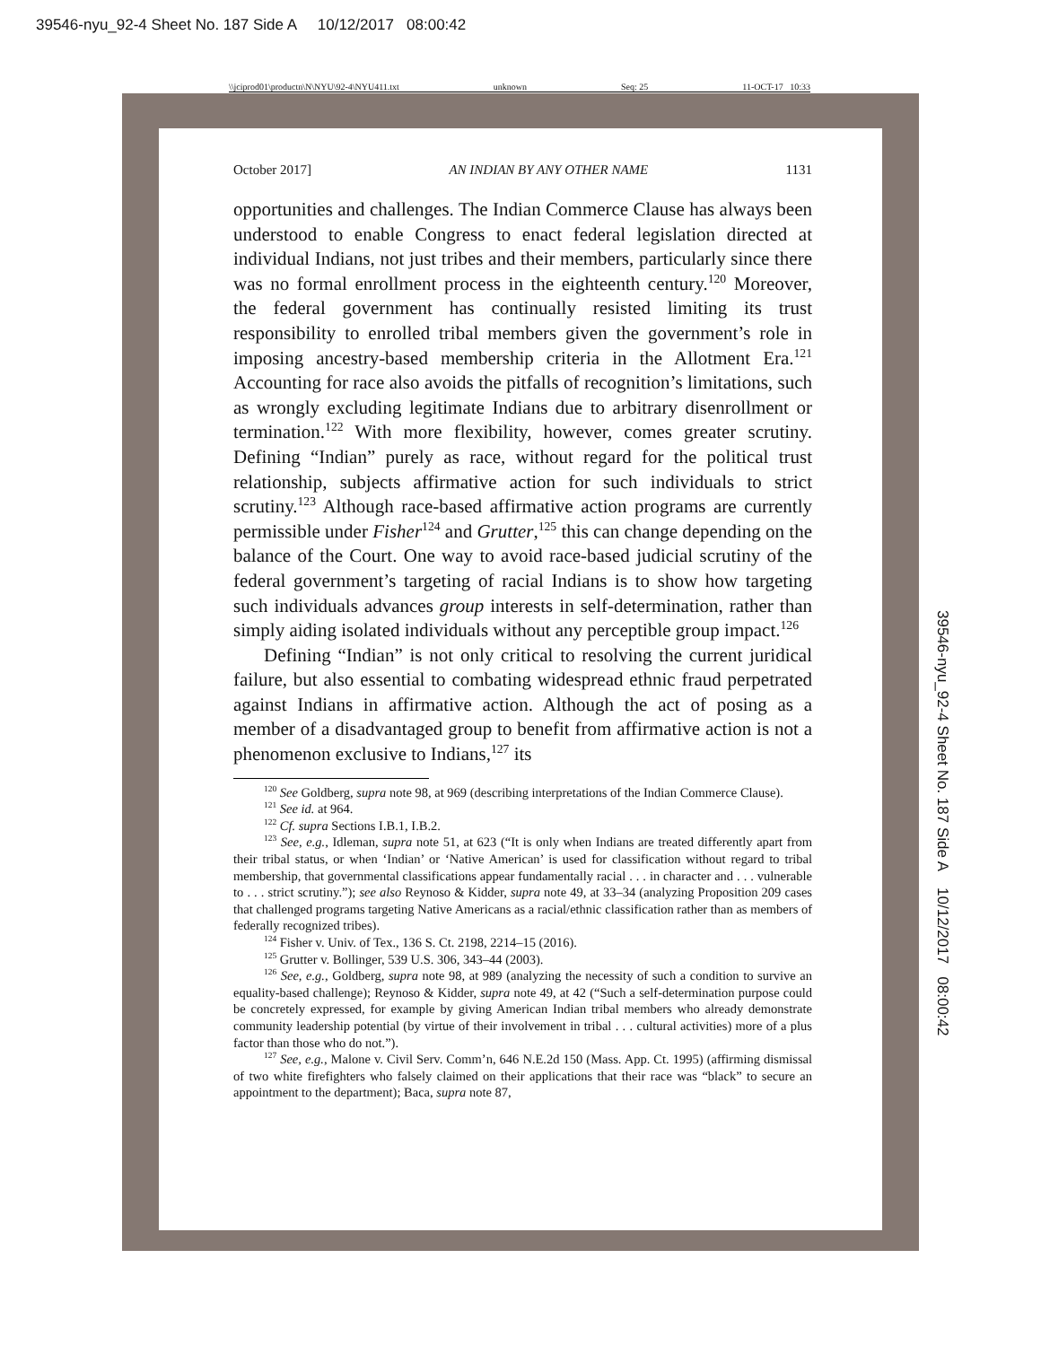39546-nyu_92-4 Sheet No. 187 Side A 10/12/2017 08:00:42
\\jciprod01\productn\N\NYU\92-4\NYU411.txt unknown Seq: 25 11-OCT-17 10:33
October 2017] AN INDIAN BY ANY OTHER NAME 1131
opportunities and challenges. The Indian Commerce Clause has always been understood to enable Congress to enact federal legislation directed at individual Indians, not just tribes and their members, particularly since there was no formal enrollment process in the eighteenth century.<sup>120</sup> Moreover, the federal government has continually resisted limiting its trust responsibility to enrolled tribal members given the government’s role in imposing ancestry-based membership criteria in the Allotment Era.<sup>121</sup> Accounting for race also avoids the pitfalls of recognition’s limitations, such as wrongly excluding legitimate Indians due to arbitrary disenrollment or termination.<sup>122</sup> With more flexibility, however, comes greater scrutiny. Defining “Indian” purely as race, without regard for the political trust relationship, subjects affirmative action for such individuals to strict scrutiny.<sup>123</sup> Although race-based affirmative action programs are currently permissible under Fisher<sup>124</sup> and Grutter,<sup>125</sup> this can change depending on the balance of the Court. One way to avoid race-based judicial scrutiny of the federal government’s targeting of racial Indians is to show how targeting such individuals advances group interests in self-determination, rather than simply aiding isolated individuals without any perceptible group impact.<sup>126</sup>
Defining “Indian” is not only critical to resolving the current juridical failure, but also essential to combating widespread ethnic fraud perpetrated against Indians in affirmative action. Although the act of posing as a member of a disadvantaged group to benefit from affirmative action is not a phenomenon exclusive to Indians,<sup>127</sup> its
<sup>120</sup> See Goldberg, supra note 98, at 969 (describing interpretations of the Indian Commerce Clause).
<sup>121</sup> See id. at 964.
<sup>122</sup> Cf. supra Sections I.B.1, I.B.2.
<sup>123</sup> See, e.g., Idleman, supra note 51, at 623 (“It is only when Indians are treated differently apart from their tribal status, or when ‘Indian’ or ‘Native American’ is used for classification without regard to tribal membership, that governmental classifications appear fundamentally racial . . . in character and . . . vulnerable to . . . strict scrutiny.”); see also Reynoso & Kidder, supra note 49, at 33–34 (analyzing Proposition 209 cases that challenged programs targeting Native Americans as a racial/ethnic classification rather than as members of federally recognized tribes).
<sup>124</sup> Fisher v. Univ. of Tex., 136 S. Ct. 2198, 2214–15 (2016).
<sup>125</sup> Grutter v. Bollinger, 539 U.S. 306, 343–44 (2003).
<sup>126</sup> See, e.g., Goldberg, supra note 98, at 989 (analyzing the necessity of such a condition to survive an equality-based challenge); Reynoso & Kidder, supra note 49, at 42 (“Such a self-determination purpose could be concretely expressed, for example by giving American Indian tribal members who already demonstrate community leadership potential (by virtue of their involvement in tribal . . . cultural activities) more of a plus factor than those who do not.”).
<sup>127</sup> See, e.g., Malone v. Civil Serv. Comm’n, 646 N.E.2d 150 (Mass. App. Ct. 1995) (affirming dismissal of two white firefighters who falsely claimed on their applications that their race was “black” to secure an appointment to the department); Baca, supra note 87,
39546-nyu_92-4 Sheet No. 187 Side A 10/12/2017 08:00:42